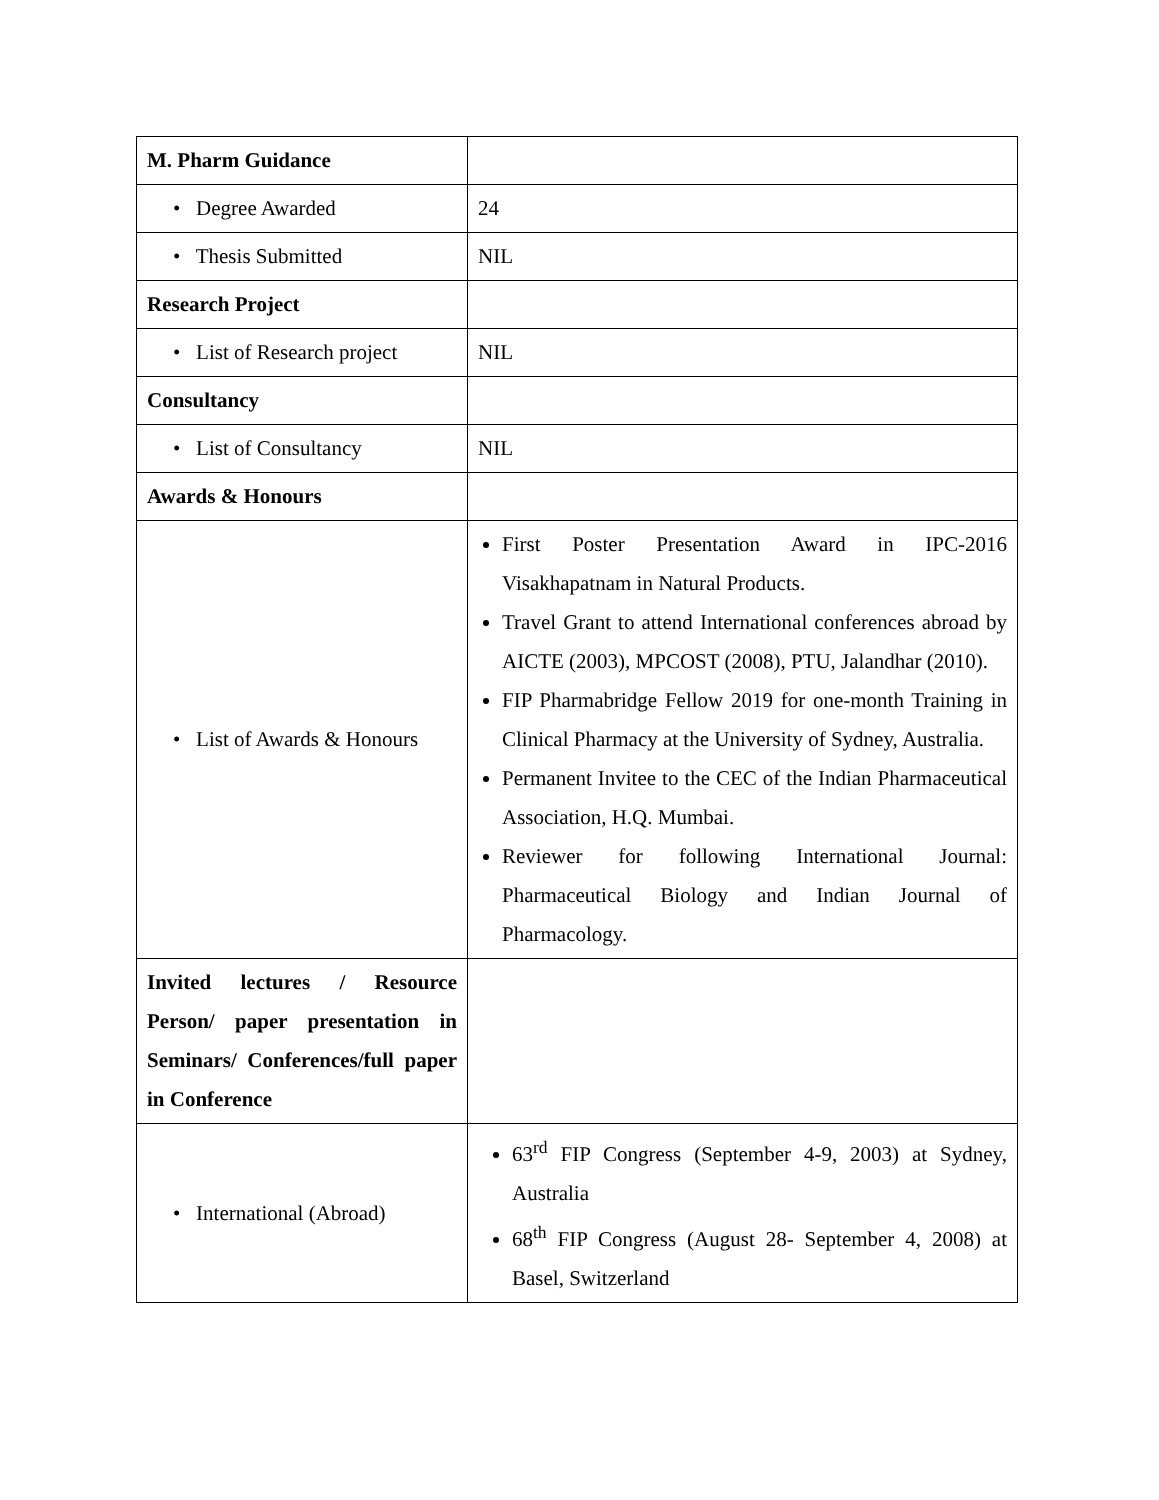| M. Pharm Guidance | |
| • Degree Awarded | 24 |
| • Thesis Submitted | NIL |
| Research Project | |
| • List of Research project | NIL |
| Consultancy | |
| • List of Consultancy | NIL |
| Awards & Honours | |
| • List of Awards & Honours | First Poster Presentation Award in IPC-2016 Visakhapatnam in Natural Products. Travel Grant to attend International conferences abroad by AICTE (2003), MPCOST (2008), PTU, Jalandhar (2010). FIP Pharmabridge Fellow 2019 for one-month Training in Clinical Pharmacy at the University of Sydney, Australia. Permanent Invitee to the CEC of the Indian Pharmaceutical Association, H.Q. Mumbai. Reviewer for following International Journal: Pharmaceutical Biology and Indian Journal of Pharmacology. |
| Invited lectures / Resource Person/ paper presentation in Seminars/ Conferences/full paper in Conference | |
| • International (Abroad) | 63<sup>rd</sup> FIP Congress (September 4-9, 2003) at Sydney, Australia 68<sup>th</sup> FIP Congress (August 28- September 4, 2008) at Basel, Switzerland |